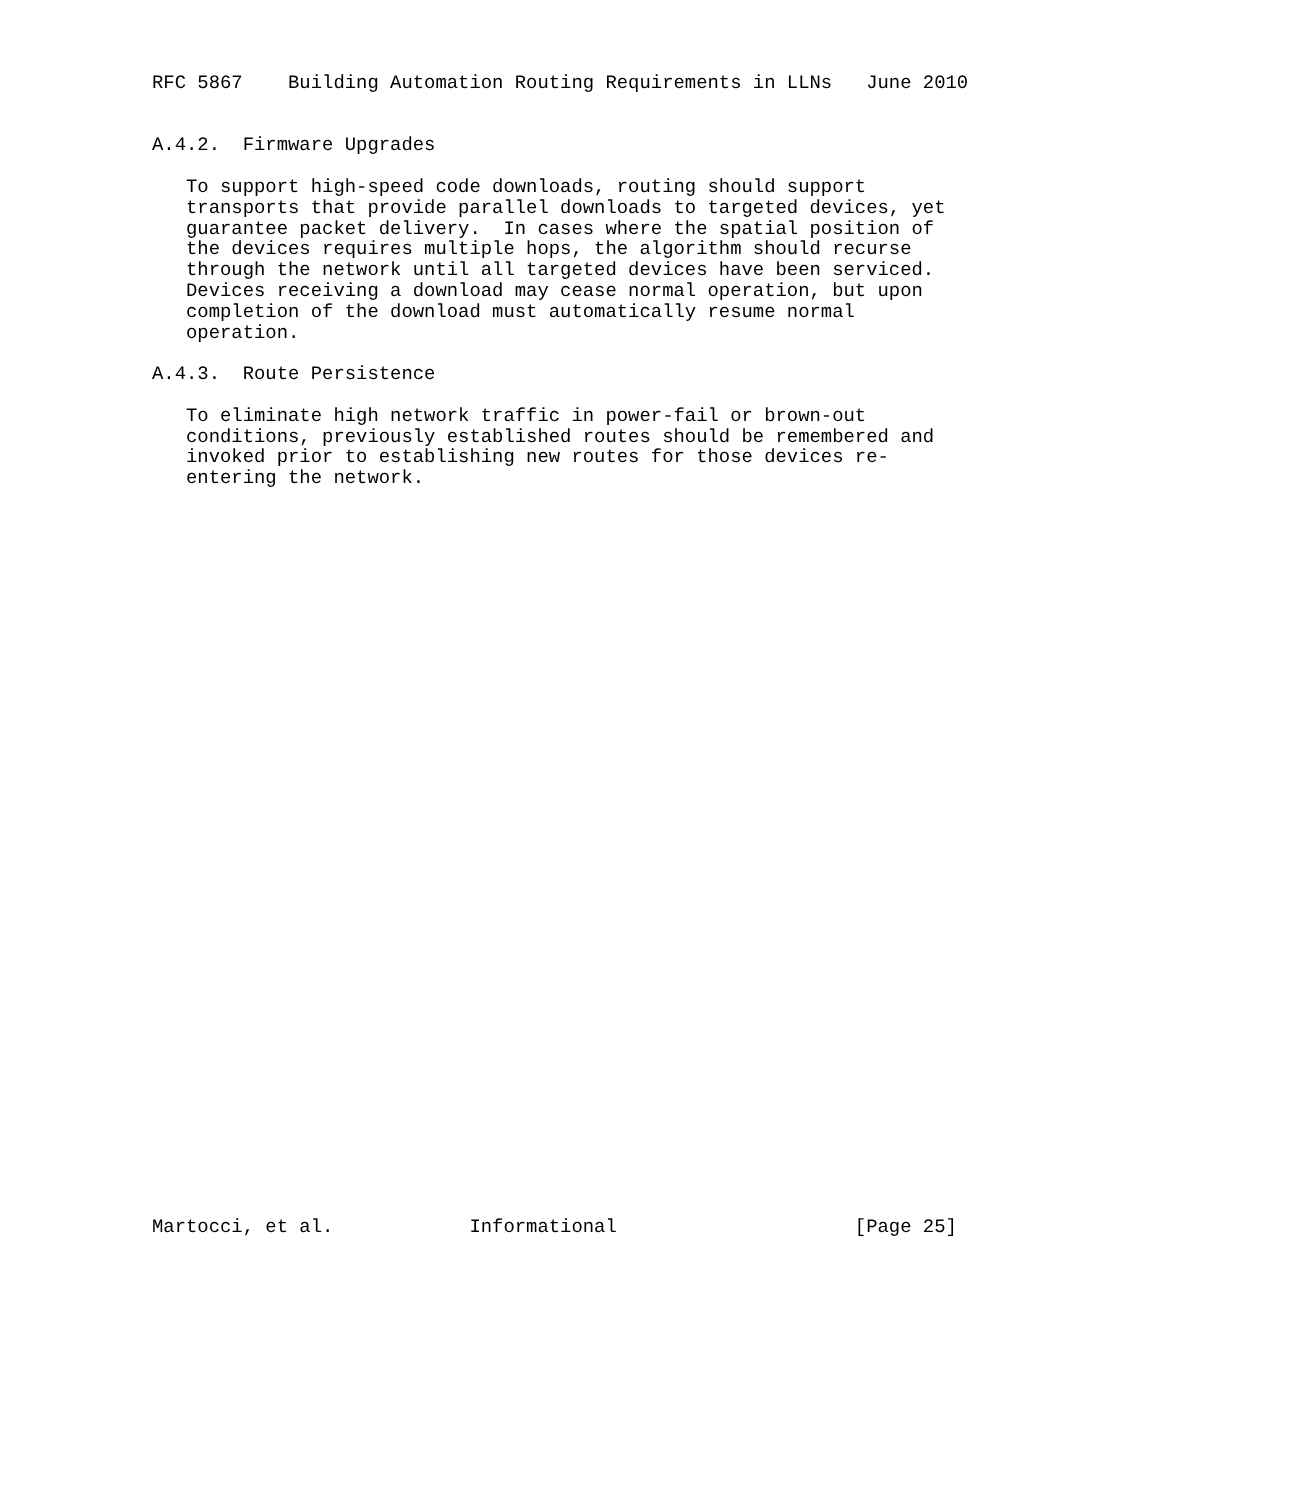RFC 5867    Building Automation Routing Requirements in LLNs   June 2010


A.4.2.  Firmware Upgrades

   To support high-speed code downloads, routing should support
   transports that provide parallel downloads to targeted devices, yet
   guarantee packet delivery.  In cases where the spatial position of
   the devices requires multiple hops, the algorithm should recurse
   through the network until all targeted devices have been serviced.
   Devices receiving a download may cease normal operation, but upon
   completion of the download must automatically resume normal
   operation.

A.4.3.  Route Persistence

   To eliminate high network traffic in power-fail or brown-out
   conditions, previously established routes should be remembered and
   invoked prior to establishing new routes for those devices re-
   entering the network.



































Martocci, et al.            Informational                     [Page 25]